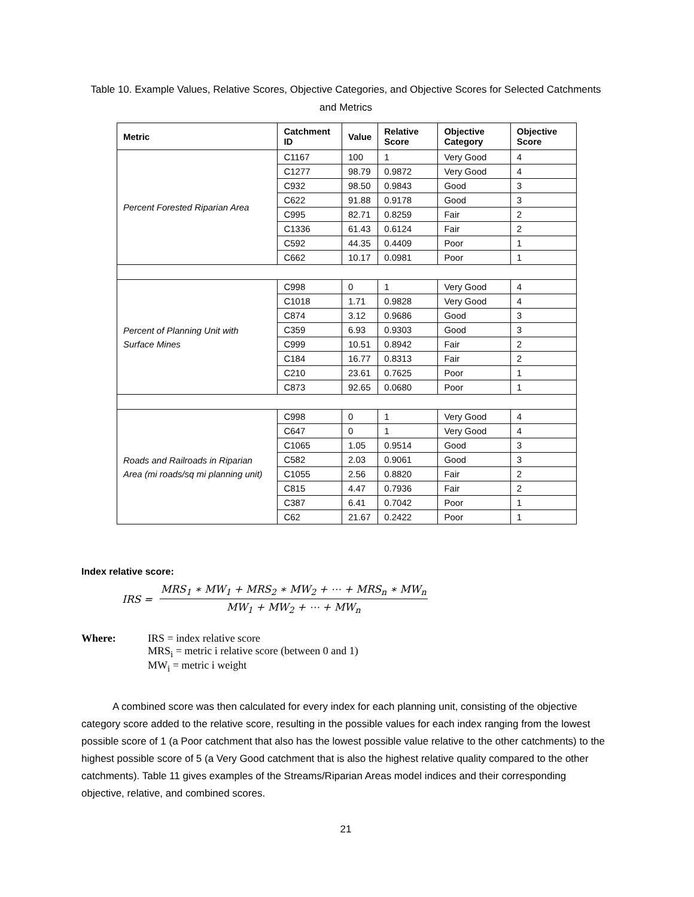Table 10. Example Values, Relative Scores, Objective Categories, and Objective Scores for Selected Catchments and Metrics
| Metric | Catchment ID | Value | Relative Score | Objective Category | Objective Score |
| --- | --- | --- | --- | --- | --- |
| Percent Forested Riparian Area | C1167 | 100 | 1 | Very Good | 4 |
| | C1277 | 98.79 | 0.9872 | Very Good | 4 |
| | C932 | 98.50 | 0.9843 | Good | 3 |
| | C622 | 91.88 | 0.9178 | Good | 3 |
| | C995 | 82.71 | 0.8259 | Fair | 2 |
| | C1336 | 61.43 | 0.6124 | Fair | 2 |
| | C592 | 44.35 | 0.4409 | Poor | 1 |
| | C662 | 10.17 | 0.0981 | Poor | 1 |
| Percent of Planning Unit with Surface Mines | C998 | 0 | 1 | Very Good | 4 |
| | C1018 | 1.71 | 0.9828 | Very Good | 4 |
| | C874 | 3.12 | 0.9686 | Good | 3 |
| | C359 | 6.93 | 0.9303 | Good | 3 |
| | C999 | 10.51 | 0.8942 | Fair | 2 |
| | C184 | 16.77 | 0.8313 | Fair | 2 |
| | C210 | 23.61 | 0.7625 | Poor | 1 |
| | C873 | 92.65 | 0.0680 | Poor | 1 |
| Roads and Railroads in Riparian Area (mi roads/sq mi planning unit) | C998 | 0 | 1 | Very Good | 4 |
| | C647 | 0 | 1 | Very Good | 4 |
| | C1065 | 1.05 | 0.9514 | Good | 3 |
| | C582 | 2.03 | 0.9061 | Good | 3 |
| | C1055 | 2.56 | 0.8820 | Fair | 2 |
| | C815 | 4.47 | 0.7936 | Fair | 2 |
| | C387 | 6.41 | 0.7042 | Poor | 1 |
| | C62 | 21.67 | 0.2422 | Poor | 1 |
Index relative score:
IRS =
MRS<sub>1</sub> ∗ MW<sub>1</sub> + MRS<sub>2</sub> ∗ MW<sub>2</sub> + ⋯ + MRS<sub>n</sub> ∗ MW<sub>n</sub>
MW<sub>1</sub> + MW<sub>2</sub> + ⋯ + MW<sub>n</sub>
Where: IRS = index relative score
MRS<sub>i</sub> = metric i relative score (between 0 and 1)
MW<sub>i</sub> = metric i weight
A combined score was then calculated for every index for each planning unit, consisting of the objective category score added to the relative score, resulting in the possible values for each index ranging from the lowest possible score of 1 (a Poor catchment that also has the lowest possible value relative to the other catchments) to the highest possible score of 5 (a Very Good catchment that is also the highest relative quality compared to the other catchments). Table 11 gives examples of the Streams/Riparian Areas model indices and their corresponding objective, relative, and combined scores.
21